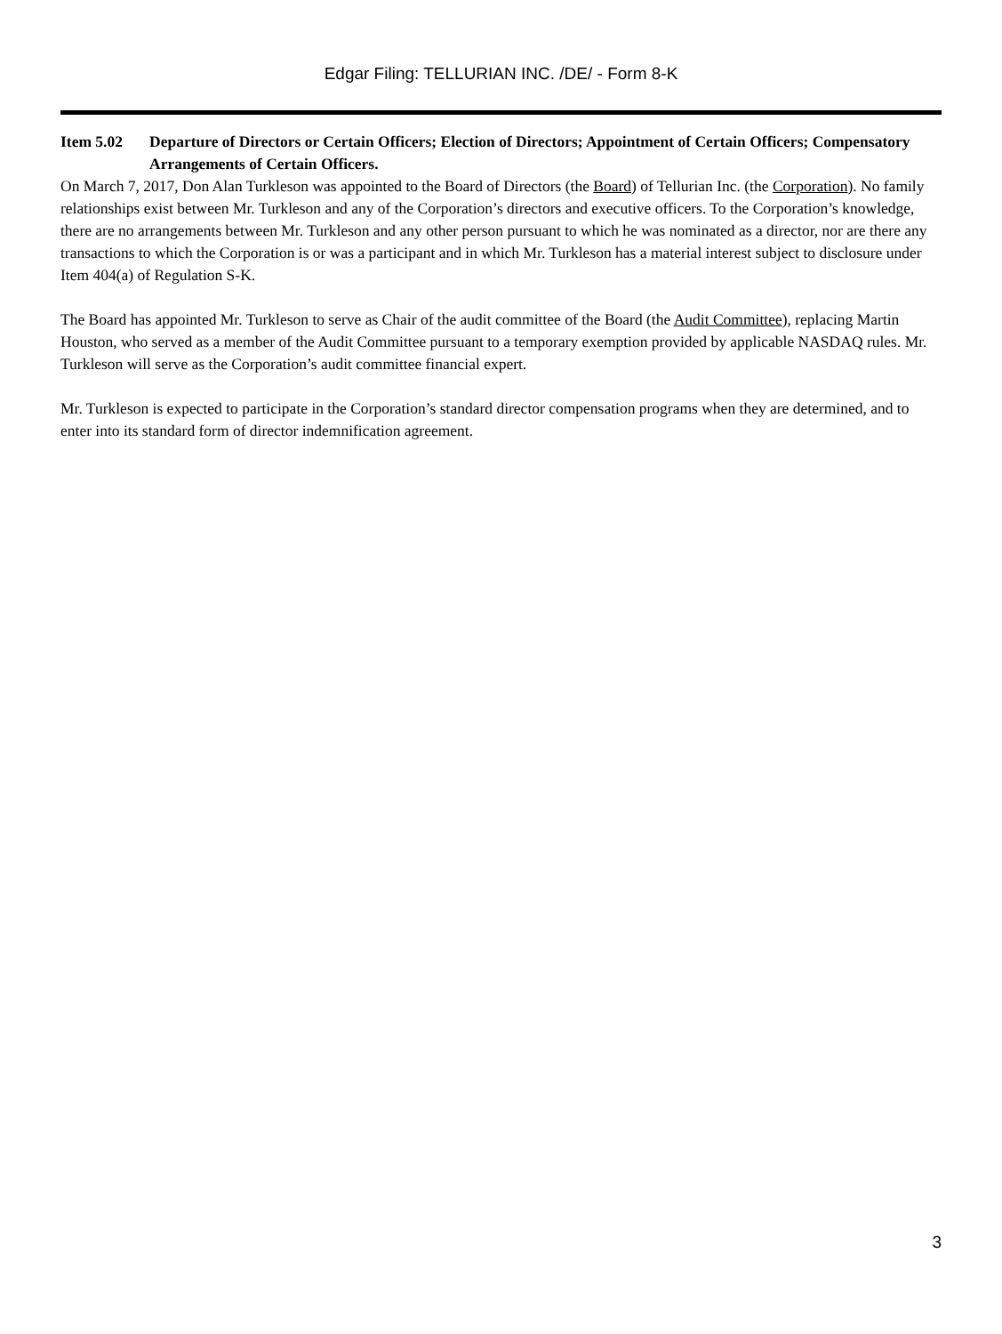Edgar Filing: TELLURIAN INC. /DE/ - Form 8-K
Item 5.02 Departure of Directors or Certain Officers; Election of Directors; Appointment of Certain Officers; Compensatory Arrangements of Certain Officers.
On March 7, 2017, Don Alan Turkleson was appointed to the Board of Directors (the Board) of Tellurian Inc. (the Corporation). No family relationships exist between Mr. Turkleson and any of the Corporation’s directors and executive officers. To the Corporation’s knowledge, there are no arrangements between Mr. Turkleson and any other person pursuant to which he was nominated as a director, nor are there any transactions to which the Corporation is or was a participant and in which Mr. Turkleson has a material interest subject to disclosure under Item 404(a) of Regulation S-K.
The Board has appointed Mr. Turkleson to serve as Chair of the audit committee of the Board (the Audit Committee), replacing Martin Houston, who served as a member of the Audit Committee pursuant to a temporary exemption provided by applicable NASDAQ rules. Mr. Turkleson will serve as the Corporation’s audit committee financial expert.
Mr. Turkleson is expected to participate in the Corporation’s standard director compensation programs when they are determined, and to enter into its standard form of director indemnification agreement.
3